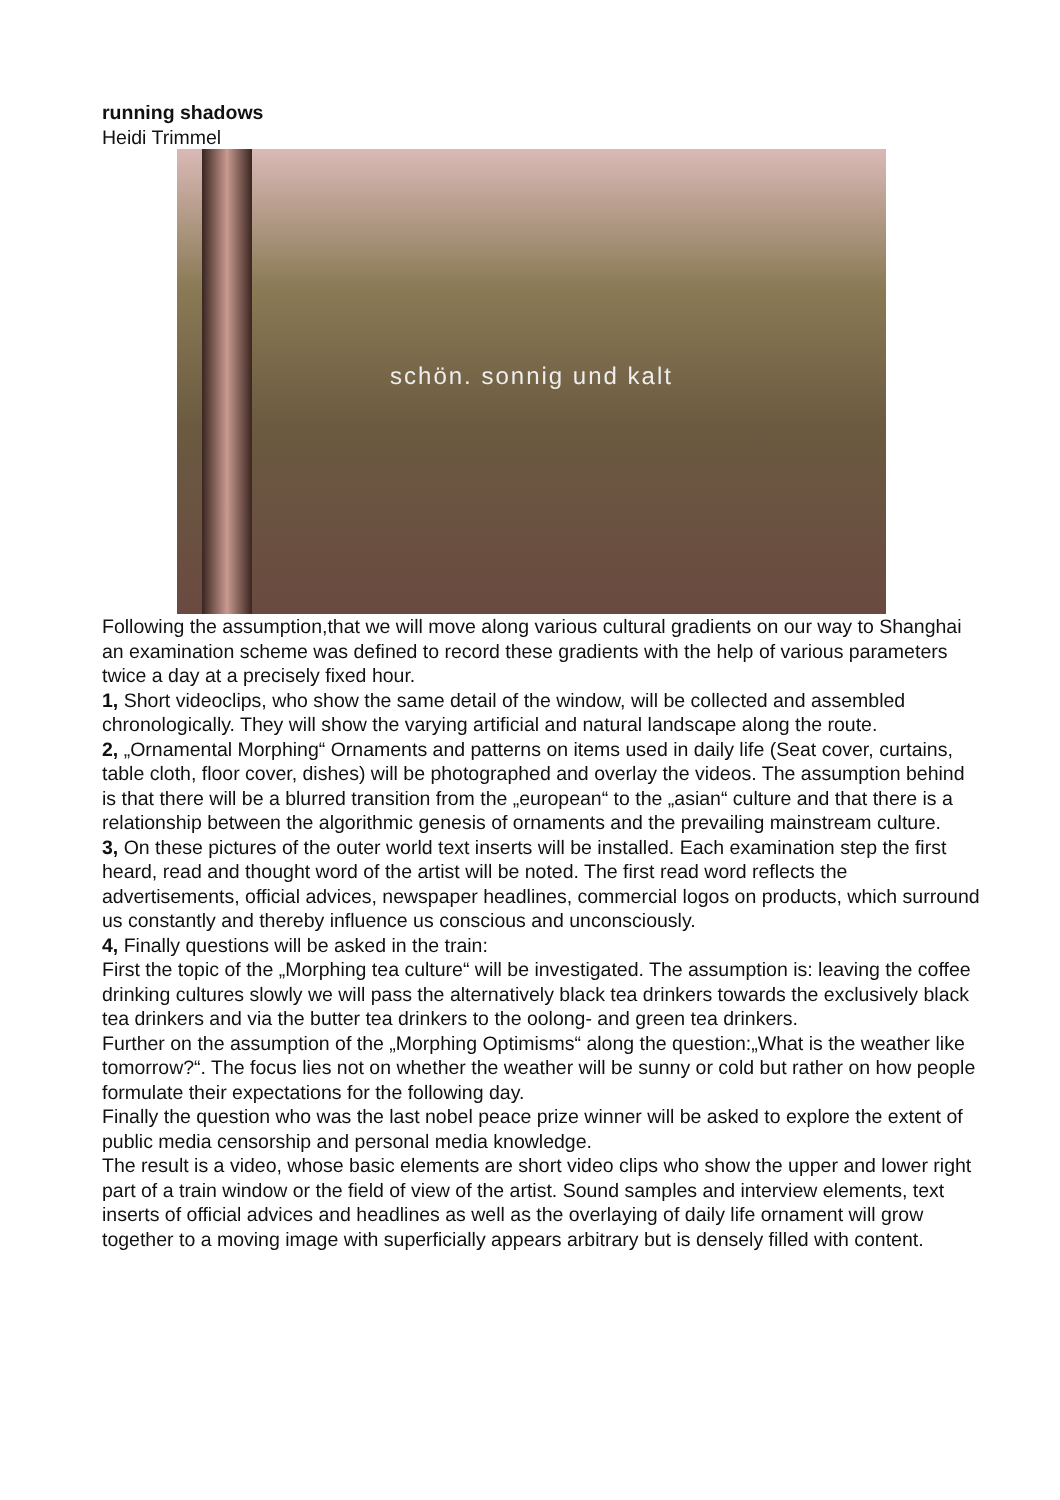running shadows
Heidi Trimmel
schön. sonnig und kalt
Following the assumption,that we will move along various cultural gradients on our way to Shanghai an examination scheme was defined to record these gradients with the help of various parameters twice a day at a precisely fixed hour.
1, Short videoclips, who show the same detail of the window, will be collected and assembled chronologically. They will show the varying artificial and natural landscape along the route.
2, „Ornamental Morphing“ Ornaments and patterns on items used in daily life (Seat cover, curtains, table cloth, floor cover, dishes) will be photographed and overlay the videos. The assumption behind is that there will be a blurred transition from the „european“ to the „asian“ culture and that there is a relationship between the algorithmic genesis of ornaments and the prevailing mainstream culture.
3, On these pictures of the outer world text inserts will be installed. Each examination step the first heard, read and thought word of the artist will be noted. The first read word reflects the advertisements, official advices, newspaper headlines, commercial logos on products, which surround us constantly and thereby influence us conscious and unconsciously.
4, Finally questions will be asked in the train:
First the topic of the „Morphing tea culture“ will be investigated. The assumption is: leaving the coffee drinking cultures slowly we will pass the alternatively black tea drinkers towards the exclusively black tea drinkers and via the butter tea drinkers to the oolong- and green tea drinkers.
Further on the assumption of the „Morphing Optimisms“ along the question:„What is the weather like tomorrow?“. The focus lies not on whether the weather will be sunny or cold but rather on how people formulate their expectations for the following day.
Finally the question who was the last nobel peace prize winner will be asked to explore the extent of public media censorship and personal media knowledge.
The result is a video, whose basic elements are short video clips who show the upper and lower right part of a train window or the field of view of the artist. Sound samples and interview elements, text inserts of official advices and headlines as well as the overlaying of daily life ornament will grow together to a moving image with superficially appears arbitrary but is densely filled with content.